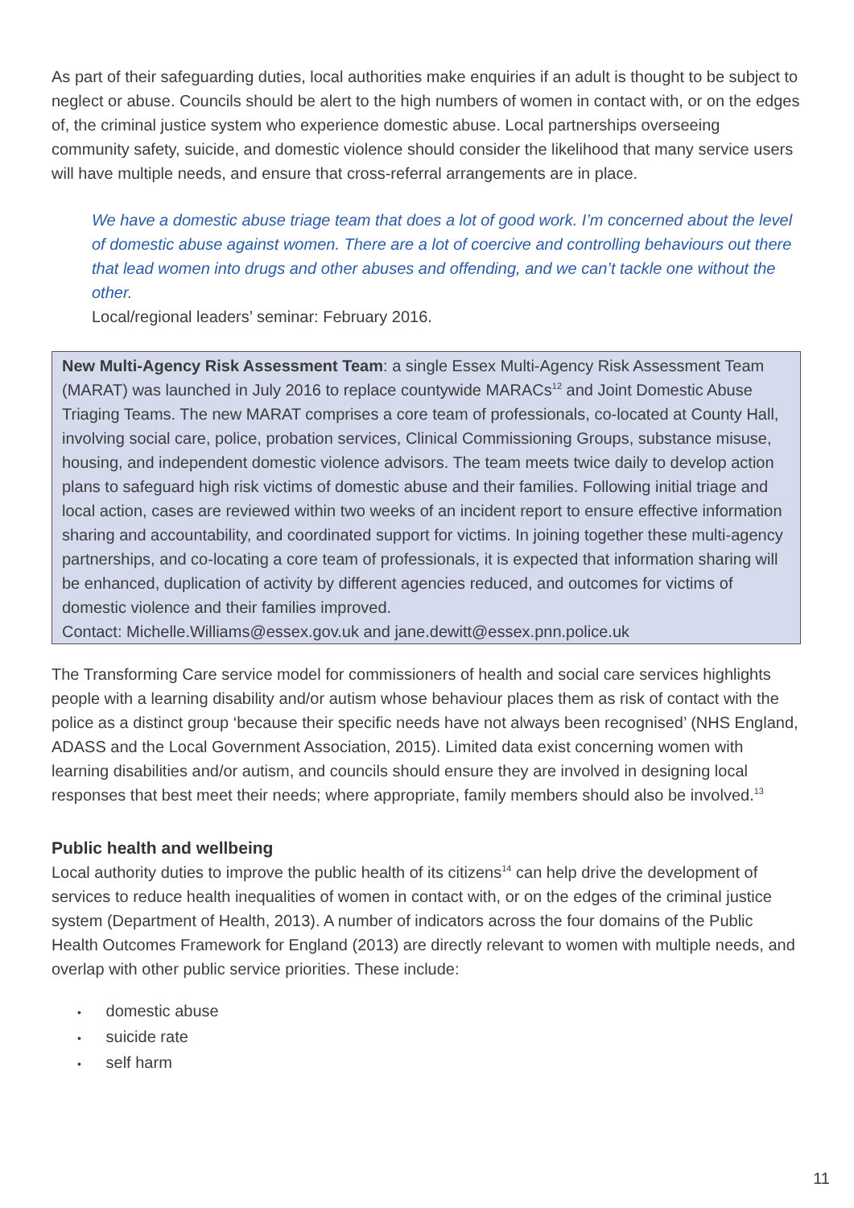As part of their safeguarding duties, local authorities make enquiries if an adult is thought to be subject to neglect or abuse. Councils should be alert to the high numbers of women in contact with, or on the edges of, the criminal justice system who experience domestic abuse. Local partnerships overseeing community safety, suicide, and domestic violence should consider the likelihood that many service users will have multiple needs, and ensure that cross-referral arrangements are in place.
We have a domestic abuse triage team that does a lot of good work. I’m concerned about the level of domestic abuse against women. There are a lot of coercive and controlling behaviours out there that lead women into drugs and other abuses and offending, and we can’t tackle one without the other.
Local/regional leaders’ seminar: February 2016.
New Multi-Agency Risk Assessment Team: a single Essex Multi-Agency Risk Assessment Team (MARAT) was launched in July 2016 to replace countywide MARACs<sup>12</sup> and Joint Domestic Abuse Triaging Teams. The new MARAT comprises a core team of professionals, co-located at County Hall, involving social care, police, probation services, Clinical Commissioning Groups, substance misuse, housing, and independent domestic violence advisors. The team meets twice daily to develop action plans to safeguard high risk victims of domestic abuse and their families. Following initial triage and local action, cases are reviewed within two weeks of an incident report to ensure effective information sharing and accountability, and coordinated support for victims. In joining together these multi-agency partnerships, and co-locating a core team of professionals, it is expected that information sharing will be enhanced, duplication of activity by different agencies reduced, and outcomes for victims of domestic violence and their families improved.
Contact: Michelle.Williams@essex.gov.uk and jane.dewitt@essex.pnn.police.uk
The Transforming Care service model for commissioners of health and social care services highlights people with a learning disability and/or autism whose behaviour places them as risk of contact with the police as a distinct group ‘because their specific needs have not always been recognised’ (NHS England, ADASS and the Local Government Association, 2015). Limited data exist concerning women with learning disabilities and/or autism, and councils should ensure they are involved in designing local responses that best meet their needs; where appropriate, family members should also be involved.<sup>13</sup>
Public health and wellbeing
Local authority duties to improve the public health of its citizens<sup>14</sup> can help drive the development of services to reduce health inequalities of women in contact with, or on the edges of the criminal justice system (Department of Health, 2013). A number of indicators across the four domains of the Public Health Outcomes Framework for England (2013) are directly relevant to women with multiple needs, and overlap with other public service priorities. These include:
• domestic abuse
• suicide rate
• self harm
11